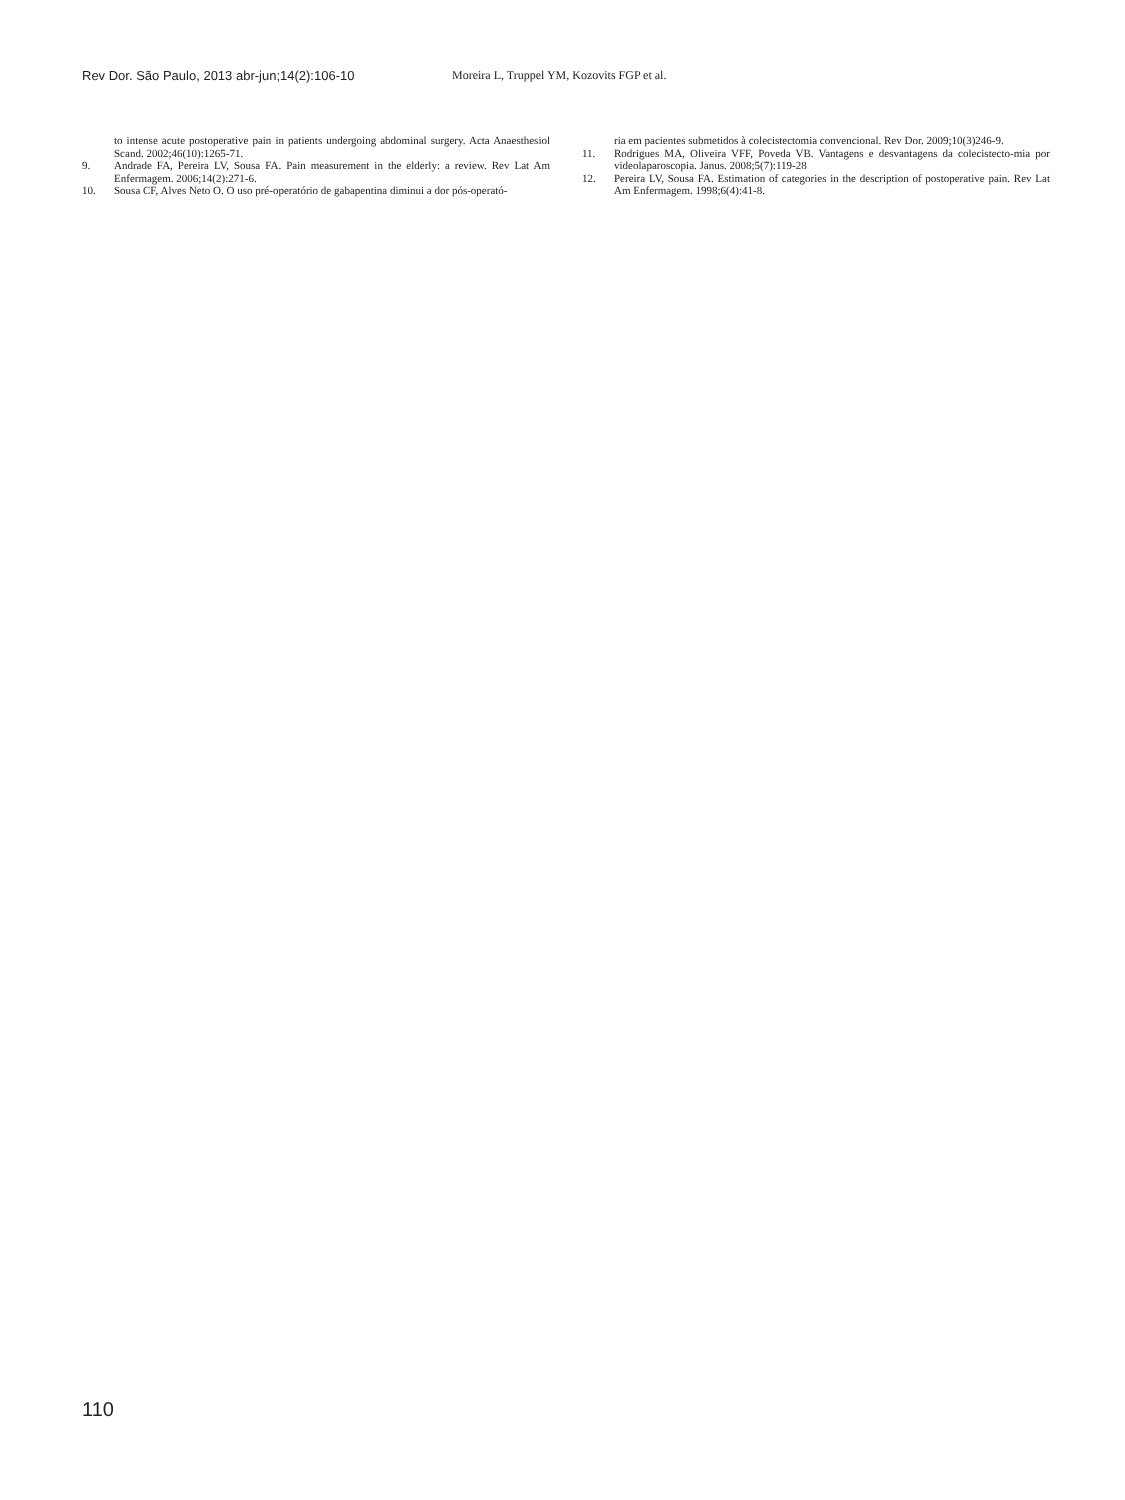Rev Dor. São Paulo, 2013 abr-jun;14(2):106-10 Moreira L, Truppel YM, Kozovits FGP et al.
to intense acute postoperative pain in patients undergoing abdominal surgery. Acta Anaesthesiol Scand. 2002;46(10):1265-71.
9. Andrade FA, Pereira LV, Sousa FA. Pain measurement in the elderly: a review. Rev Lat Am Enfermagem. 2006;14(2):271-6.
10. Sousa CF, Alves Neto O. O uso pré-operatório de gabapentina diminui a dor pós-operató-
ria em pacientes submetidos à colecistectomia convencional. Rev Dor. 2009;10(3)246-9.
11. Rodrigues MA, Oliveira VFF, Poveda VB. Vantagens e desvantagens da colecistecto-mia por videolaparoscopia. Janus. 2008;5(7):119-28
12. Pereira LV, Sousa FA. Estimation of categories in the description of postoperative pain. Rev Lat Am Enfermagem. 1998;6(4):41-8.
110